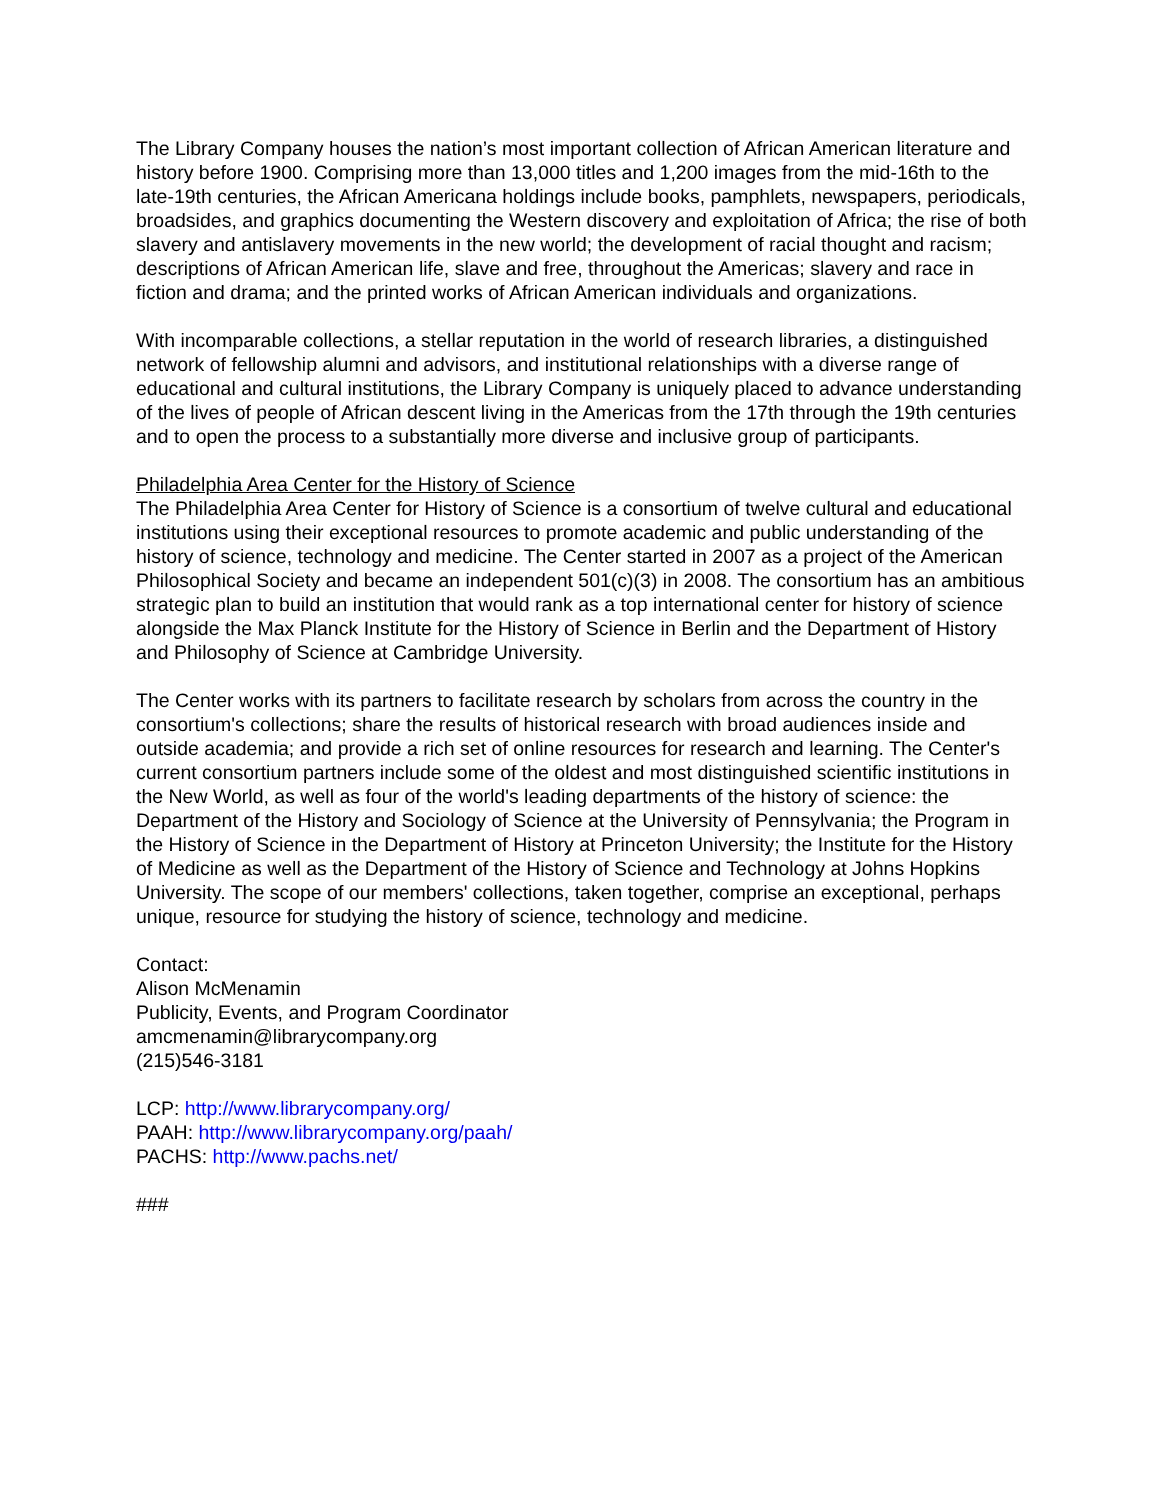The Library Company houses the nation’s most important collection of African American literature and history before 1900. Comprising more than 13,000 titles and 1,200 images from the mid-16th to the late-19th centuries, the African Americana holdings include books, pamphlets, newspapers, periodicals, broadsides, and graphics documenting the Western discovery and exploitation of Africa; the rise of both slavery and antislavery movements in the new world; the development of racial thought and racism; descriptions of African American life, slave and free, throughout the Americas; slavery and race in fiction and drama; and the printed works of African American individuals and organizations.
With incomparable collections, a stellar reputation in the world of research libraries, a distinguished network of fellowship alumni and advisors, and institutional relationships with a diverse range of educational and cultural institutions, the Library Company is uniquely placed to advance understanding of the lives of people of African descent living in the Americas from the 17th through the 19th centuries and to open the process to a substantially more diverse and inclusive group of participants.
Philadelphia Area Center for the History of Science
The Philadelphia Area Center for History of Science is a consortium of twelve cultural and educational institutions using their exceptional resources to promote academic and public understanding of the history of science, technology and medicine. The Center started in 2007 as a project of the American Philosophical Society and became an independent 501(c)(3) in 2008. The consortium has an ambitious strategic plan to build an institution that would rank as a top international center for history of science alongside the Max Planck Institute for the History of Science in Berlin and the Department of History and Philosophy of Science at Cambridge University.
The Center works with its partners to facilitate research by scholars from across the country in the consortium's collections; share the results of historical research with broad audiences inside and outside academia; and provide a rich set of online resources for research and learning. The Center's current consortium partners include some of the oldest and most distinguished scientific institutions in the New World, as well as four of the world's leading departments of the history of science: the Department of the History and Sociology of Science at the University of Pennsylvania; the Program in the History of Science in the Department of History at Princeton University; the Institute for the History of Medicine as well as the Department of the History of Science and Technology at Johns Hopkins University. The scope of our members' collections, taken together, comprise an exceptional, perhaps unique, resource for studying the history of science, technology and medicine.
Contact:
Alison McMenamin
Publicity, Events, and Program Coordinator
amcmenamin@librarycompany.org
(215)546-3181
LCP: http://www.librarycompany.org/
PAAH: http://www.librarycompany.org/paah/
PACHS: http://www.pachs.net/
###